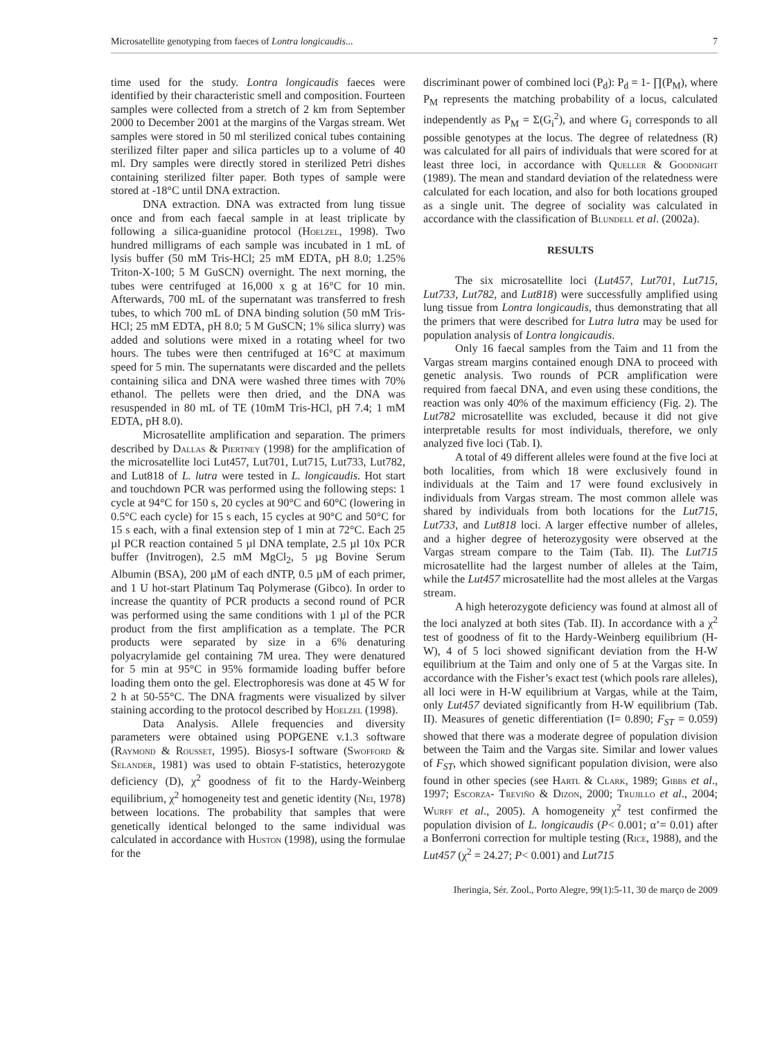Microsatellite genotyping from faeces of Lontra longicaudis... 7
time used for the study. Lontra longicaudis faeces were identified by their characteristic smell and composition. Fourteen samples were collected from a stretch of 2 km from September 2000 to December 2001 at the margins of the Vargas stream. Wet samples were stored in 50 ml sterilized conical tubes containing sterilized filter paper and silica particles up to a volume of 40 ml. Dry samples were directly stored in sterilized Petri dishes containing sterilized filter paper. Both types of sample were stored at -18°C until DNA extraction.
DNA extraction. DNA was extracted from lung tissue once and from each faecal sample in at least triplicate by following a silica-guanidine protocol (Hoelzel, 1998). Two hundred milligrams of each sample was incubated in 1 mL of lysis buffer (50 mM Tris-HCl; 25 mM EDTA, pH 8.0; 1.25% Triton-X-100; 5 M GuSCN) overnight. The next morning, the tubes were centrifuged at 16,000 x g at 16°C for 10 min. Afterwards, 700 mL of the supernatant was transferred to fresh tubes, to which 700 mL of DNA binding solution (50 mM Tris-HCl; 25 mM EDTA, pH 8.0; 5 M GuSCN; 1% silica slurry) was added and solutions were mixed in a rotating wheel for two hours. The tubes were then centrifuged at 16°C at maximum speed for 5 min. The supernatants were discarded and the pellets containing silica and DNA were washed three times with 70% ethanol. The pellets were then dried, and the DNA was resuspended in 80 mL of TE (10mM Tris-HCl, pH 7.4; 1 mM EDTA, pH 8.0).
Microsatellite amplification and separation. The primers described by Dallas & Piertney (1998) for the amplification of the microsatellite loci Lut457, Lut701, Lut715, Lut733, Lut782, and Lut818 of L. lutra were tested in L. longicaudis. Hot start and touchdown PCR was performed using the following steps: 1 cycle at 94°C for 150 s, 20 cycles at 90°C and 60°C (lowering in 0.5°C each cycle) for 15 s each, 15 cycles at 90°C and 50°C for 15 s each, with a final extension step of 1 min at 72°C. Each 25 µl PCR reaction contained 5 µl DNA template, 2.5 µl 10x PCR buffer (Invitrogen), 2.5 mM MgCl<sub>2</sub>, 5 µg Bovine Serum Albumin (BSA), 200 µM of each dNTP, 0.5 µM of each primer, and 1 U hot-start Platinum Taq Polymerase (Gibco). In order to increase the quantity of PCR products a second round of PCR was performed using the same conditions with 1 µl of the PCR product from the first amplification as a template. The PCR products were separated by size in a 6% denaturing polyacrylamide gel containing 7M urea. They were denatured for 5 min at 95°C in 95% formamide loading buffer before loading them onto the gel. Electrophoresis was done at 45 W for 2 h at 50-55°C. The DNA fragments were visualized by silver staining according to the protocol described by Hoelzel (1998).
Data Analysis. Allele frequencies and diversity parameters were obtained using POPGENE v.1.3 software (Raymond & Rousset, 1995). Biosys-I software (Swofford & Selander, 1981) was used to obtain F-statistics, heterozygote deficiency (D), χ<sup>2</sup> goodness of fit to the Hardy-Weinberg equilibrium, χ<sup>2</sup> homogeneity test and genetic identity (Nei, 1978) between locations. The probability that samples that were genetically identical belonged to the same individual was calculated in accordance with Huston (1998), using the formulae for the
discriminant power of combined loci (P<sub>d</sub>): P<sub>d</sub> = 1- ∏(P<sub>M</sub>), where P<sub>M</sub> represents the matching probability of a locus, calculated independently as P<sub>M</sub> = Σ(G<sub>i</sub><sup>2</sup>), and where G<sub>i</sub> corresponds to all possible genotypes at the locus. The degree of relatedness (R) was calculated for all pairs of individuals that were scored for at least three loci, in accordance with Queller & Goodnight (1989). The mean and standard deviation of the relatedness were calculated for each location, and also for both locations grouped as a single unit. The degree of sociality was calculated in accordance with the classification of Blundell et al. (2002a).
RESULTS
The six microsatellite loci (Lut457, Lut701, Lut715, Lut733, Lut782, and Lut818) were successfully amplified using lung tissue from Lontra longicaudis, thus demonstrating that all the primers that were described for Lutra lutra may be used for population analysis of Lontra longicaudis.
Only 16 faecal samples from the Taim and 11 from the Vargas stream margins contained enough DNA to proceed with genetic analysis. Two rounds of PCR amplification were required from faecal DNA, and even using these conditions, the reaction was only 40% of the maximum efficiency (Fig. 2). The Lut782 microsatellite was excluded, because it did not give interpretable results for most individuals, therefore, we only analyzed five loci (Tab. I).
A total of 49 different alleles were found at the five loci at both localities, from which 18 were exclusively found in individuals at the Taim and 17 were found exclusively in individuals from Vargas stream. The most common allele was shared by individuals from both locations for the Lut715, Lut733, and Lut818 loci. A larger effective number of alleles, and a higher degree of heterozygosity were observed at the Vargas stream compare to the Taim (Tab. II). The Lut715 microsatellite had the largest number of alleles at the Taim, while the Lut457 microsatellite had the most alleles at the Vargas stream.
A high heterozygote deficiency was found at almost all of the loci analyzed at both sites (Tab. II). In accordance with a χ<sup>2</sup> test of goodness of fit to the Hardy-Weinberg equilibrium (H-W), 4 of 5 loci showed significant deviation from the H-W equilibrium at the Taim and only one of 5 at the Vargas site. In accordance with the Fisher’s exact test (which pools rare alleles), all loci were in H-W equilibrium at Vargas, while at the Taim, only Lut457 deviated significantly from H-W equilibrium (Tab. II). Measures of genetic differentiation (I= 0.890; F<sub>ST</sub> = 0.059) showed that there was a moderate degree of population division between the Taim and the Vargas site. Similar and lower values of F<sub>ST</sub>, which showed significant population division, were also found in other species (see Hartl & Clark, 1989; Gibbs et al., 1997; Escorza- Treviño & Dizon, 2000; Trujillo et al., 2004; Wurff et al., 2005). A homogeneity χ<sup>2</sup> test confirmed the population division of L. longicaudis (P< 0.001; α’= 0.01) after a Bonferroni correction for multiple testing (Rice, 1988), and the Lut457 (χ<sup>2</sup> = 24.27; P< 0.001) and Lut715
Iheringia, Sér. Zool., Porto Alegre, 99(1):5-11, 30 de março de 2009